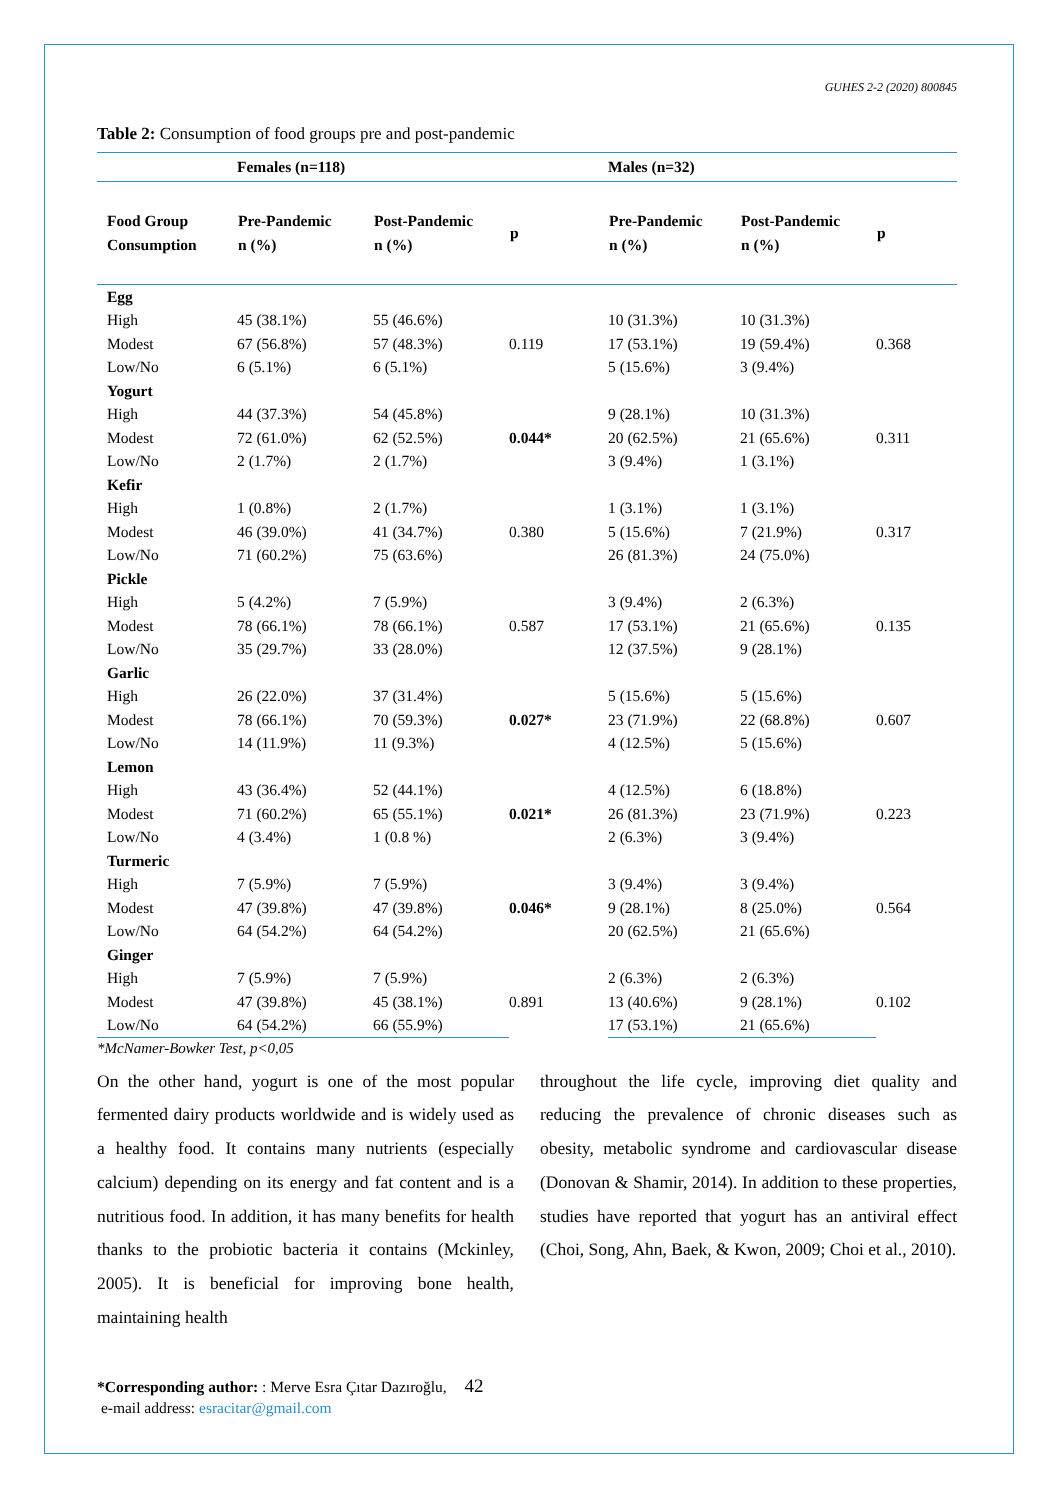GUHES 2-2 (2020) 800845
Table 2: Consumption of food groups pre and post-pandemic
| | Females (n=118) | | | Males (n=32) | | |
| --- | --- | --- | --- | --- | --- | --- |
| Food Group Consumption | Pre-Pandemic n (%) | Post-Pandemic n (%) | p | Pre-Pandemic n (%) | Post-Pandemic n (%) | p |
| Egg | | | | | | |
| High | 45 (38.1%) | 55 (46.6%) | 0.119 | 10 (31.3%) | 10 (31.3%) | 0.368 |
| Modest | 67 (56.8%) | 57 (48.3%) | | 17 (53.1%) | 19 (59.4%) | |
| Low/No | 6 (5.1%) | 6 (5.1%) | | 5 (15.6%) | 3 (9.4%) | |
| Yogurt | | | | | | |
| High | 44 (37.3%) | 54 (45.8%) | 0.044* | 9 (28.1%) | 10 (31.3%) | 0.311 |
| Modest | 72 (61.0%) | 62 (52.5%) | | 20 (62.5%) | 21 (65.6%) | |
| Low/No | 2 (1.7%) | 2 (1.7%) | | 3 (9.4%) | 1 (3.1%) | |
| Kefir | | | | | | |
| High | 1 (0.8%) | 2 (1.7%) | 0.380 | 1 (3.1%) | 1 (3.1%) | 0.317 |
| Modest | 46 (39.0%) | 41 (34.7%) | | 5 (15.6%) | 7 (21.9%) | |
| Low/No | 71 (60.2%) | 75 (63.6%) | | 26 (81.3%) | 24 (75.0%) | |
| Pickle | | | | | | |
| High | 5 (4.2%) | 7 (5.9%) | 0.587 | 3 (9.4%) | 2 (6.3%) | 0.135 |
| Modest | 78 (66.1%) | 78 (66.1%) | | 17 (53.1%) | 21 (65.6%) | |
| Low/No | 35 (29.7%) | 33 (28.0%) | | 12 (37.5%) | 9 (28.1%) | |
| Garlic | | | | | | |
| High | 26 (22.0%) | 37 (31.4%) | 0.027* | 5 (15.6%) | 5 (15.6%) | 0.607 |
| Modest | 78 (66.1%) | 70 (59.3%) | | 23 (71.9%) | 22 (68.8%) | |
| Low/No | 14 (11.9%) | 11 (9.3%) | | 4 (12.5%) | 5 (15.6%) | |
| Lemon | | | | | | |
| High | 43 (36.4%) | 52 (44.1%) | 0.021* | 4 (12.5%) | 6 (18.8%) | 0.223 |
| Modest | 71 (60.2%) | 65 (55.1%) | | 26 (81.3%) | 23 (71.9%) | |
| Low/No | 4 (3.4%) | 1 (0.8 %) | | 2 (6.3%) | 3 (9.4%) | |
| Turmeric | | | | | | |
| High | 7 (5.9%) | 7 (5.9%) | 0.046* | 3 (9.4%) | 3 (9.4%) | 0.564 |
| Modest | 47 (39.8%) | 47 (39.8%) | | 9 (28.1%) | 8 (25.0%) | |
| Low/No | 64 (54.2%) | 64 (54.2%) | | 20 (62.5%) | 21 (65.6%) | |
| Ginger | | | | | | |
| High | 7 (5.9%) | 7 (5.9%) | 0.891 | 2 (6.3%) | 2 (6.3%) | 0.102 |
| Modest | 47 (39.8%) | 45 (38.1%) | | 13 (40.6%) | 9 (28.1%) | |
| Low/No | 64 (54.2%) | 66 (55.9%) | | 17 (53.1%) | 21 (65.6%) | |
*McNamer-Bowker Test, p<0,05
On the other hand, yogurt is one of the most popular fermented dairy products worldwide and is widely used as a healthy food. It contains many nutrients (especially calcium) depending on its energy and fat content and is a nutritious food. In addition, it has many benefits for health thanks to the probiotic bacteria it contains (Mckinley, 2005). It is beneficial for improving bone health, maintaining health
throughout the life cycle, improving diet quality and reducing the prevalence of chronic diseases such as obesity, metabolic syndrome and cardiovascular disease (Donovan & Shamir, 2014). In addition to these properties, studies have reported that yogurt has an antiviral effect (Choi, Song, Ahn, Baek, & Kwon, 2009; Choi et al., 2010).
*Corresponding author: : Merve Esra Çıtar Dazıroğlu, 42
e-mail address: esracitar@gmail.com